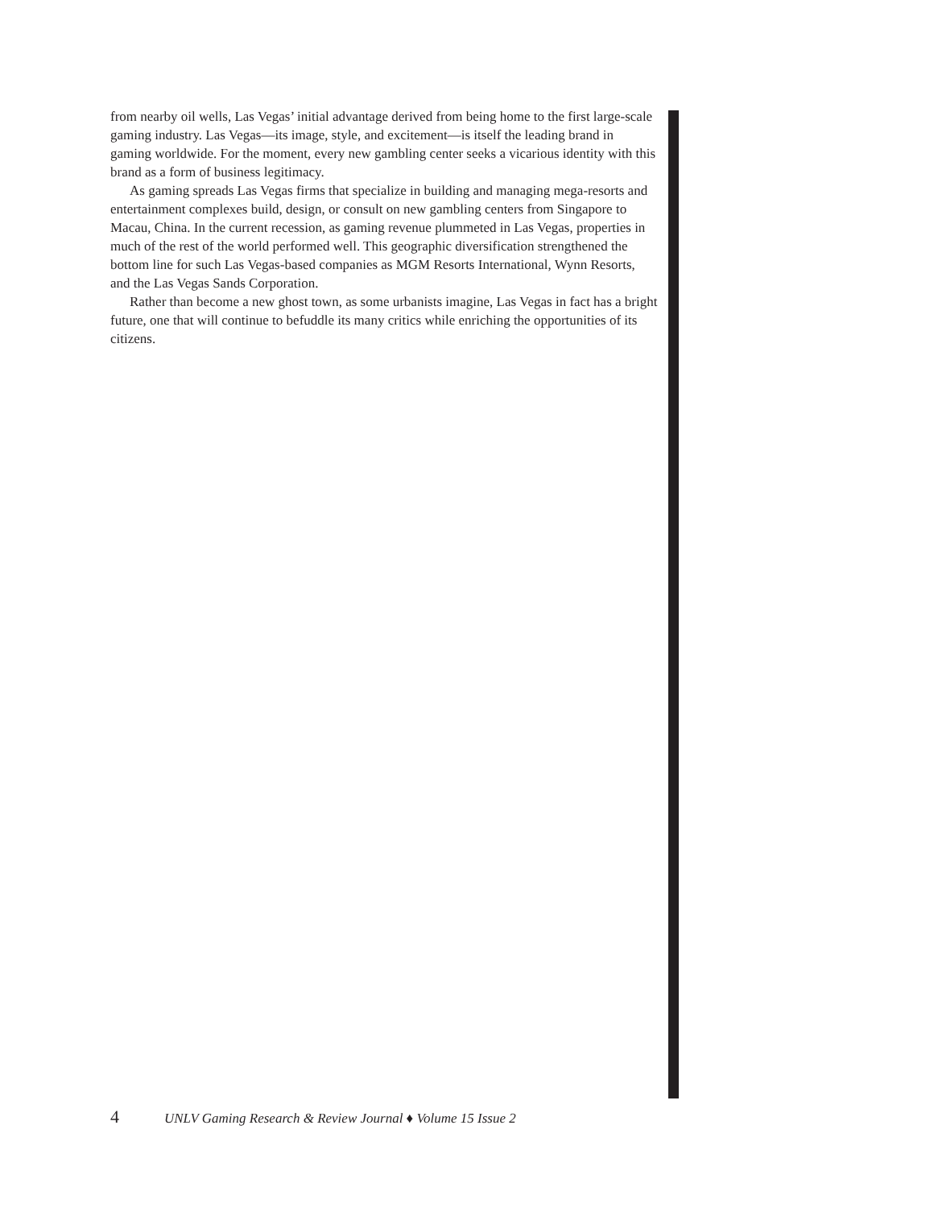from nearby oil wells, Las Vegas’ initial advantage derived from being home to the first large-scale gaming industry. Las Vegas—its image, style, and excitement—is itself the leading brand in gaming worldwide. For the moment, every new gambling center seeks a vicarious identity with this brand as a form of business legitimacy.
As gaming spreads Las Vegas firms that specialize in building and managing mega-resorts and entertainment complexes build, design, or consult on new gambling centers from Singapore to Macau, China. In the current recession, as gaming revenue plummeted in Las Vegas, properties in much of the rest of the world performed well. This geographic diversification strengthened the bottom line for such Las Vegas-based companies as MGM Resorts International, Wynn Resorts, and the Las Vegas Sands Corporation.
Rather than become a new ghost town, as some urbanists imagine, Las Vegas in fact has a bright future, one that will continue to befuddle its many critics while enriching the opportunities of its citizens.
4 UNLV Gaming Research & Review Journal ♦ Volume 15 Issue 2